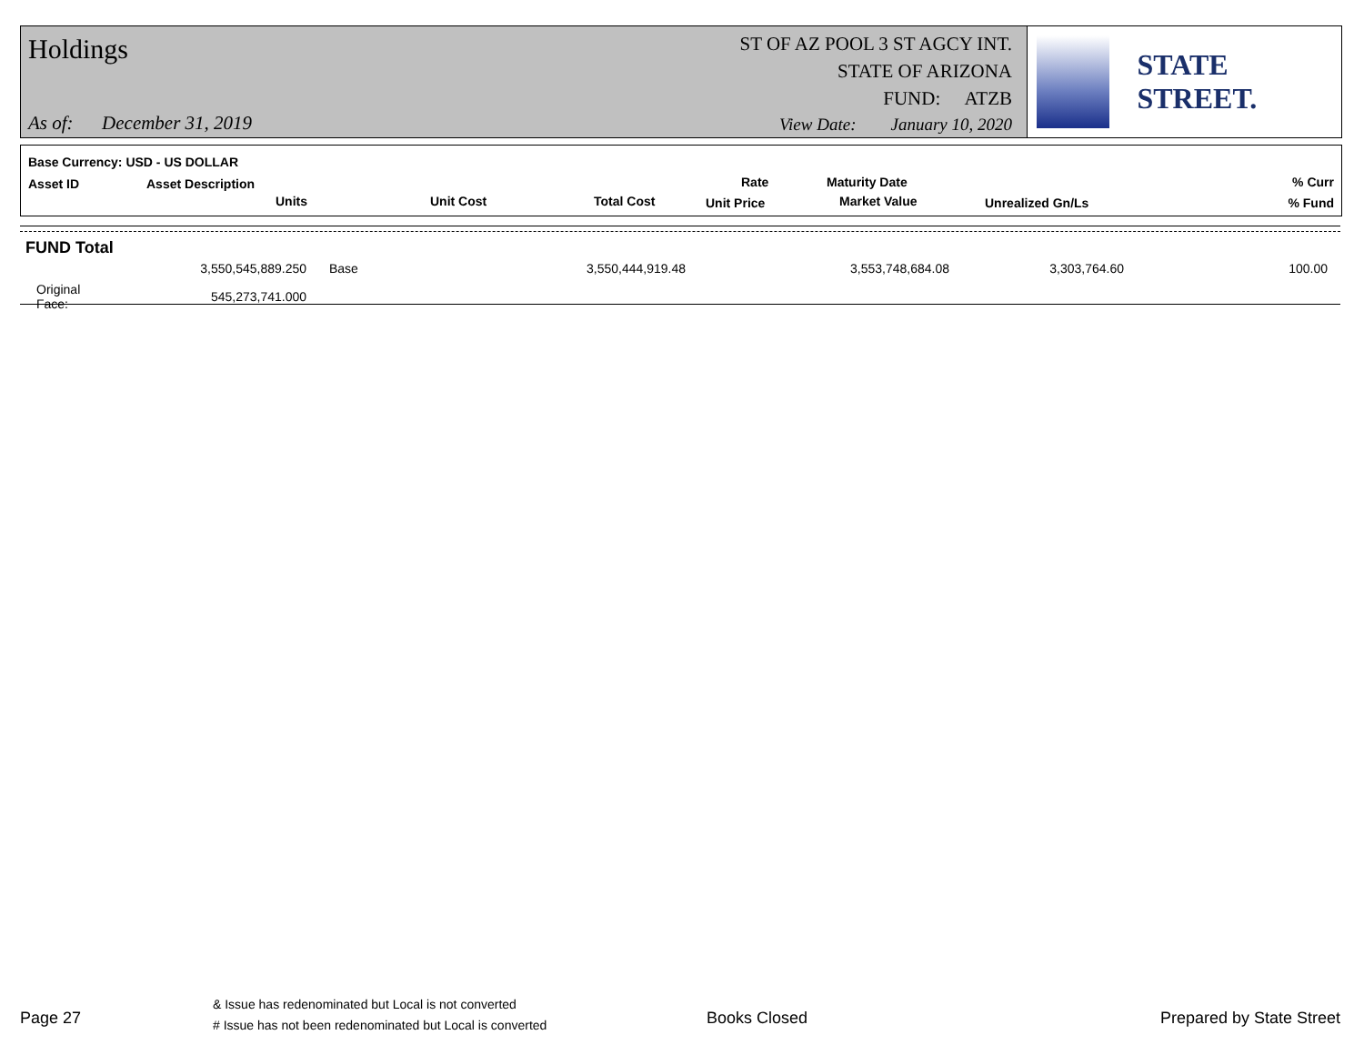Holdings
ST OF AZ POOL 3 ST AGCY INT.
STATE OF ARIZONA
FUND: ATZB
As of: December 31, 2019
View Date: January 10, 2020
STATE STREET.
Base Currency: USD - US DOLLAR
Asset ID Asset Description
Units Unit Cost Total Cost
Rate
Unit Price
Maturity Date
Market Value Unrealized Gn/Ls
% Curr
% Fund
FUND Total
| | 3,550,545,889.250 | Base | 3,550,444,919.48 | 3,553,748,684.08 | 3,303,764.60 | 100.00 |
| Original Face: | 545,273,741.000 | | | | | |
Page 27
& Issue has redenominated but Local is not converted
# Issue has not been redenominated but Local is converted
Books Closed Prepared by State Street